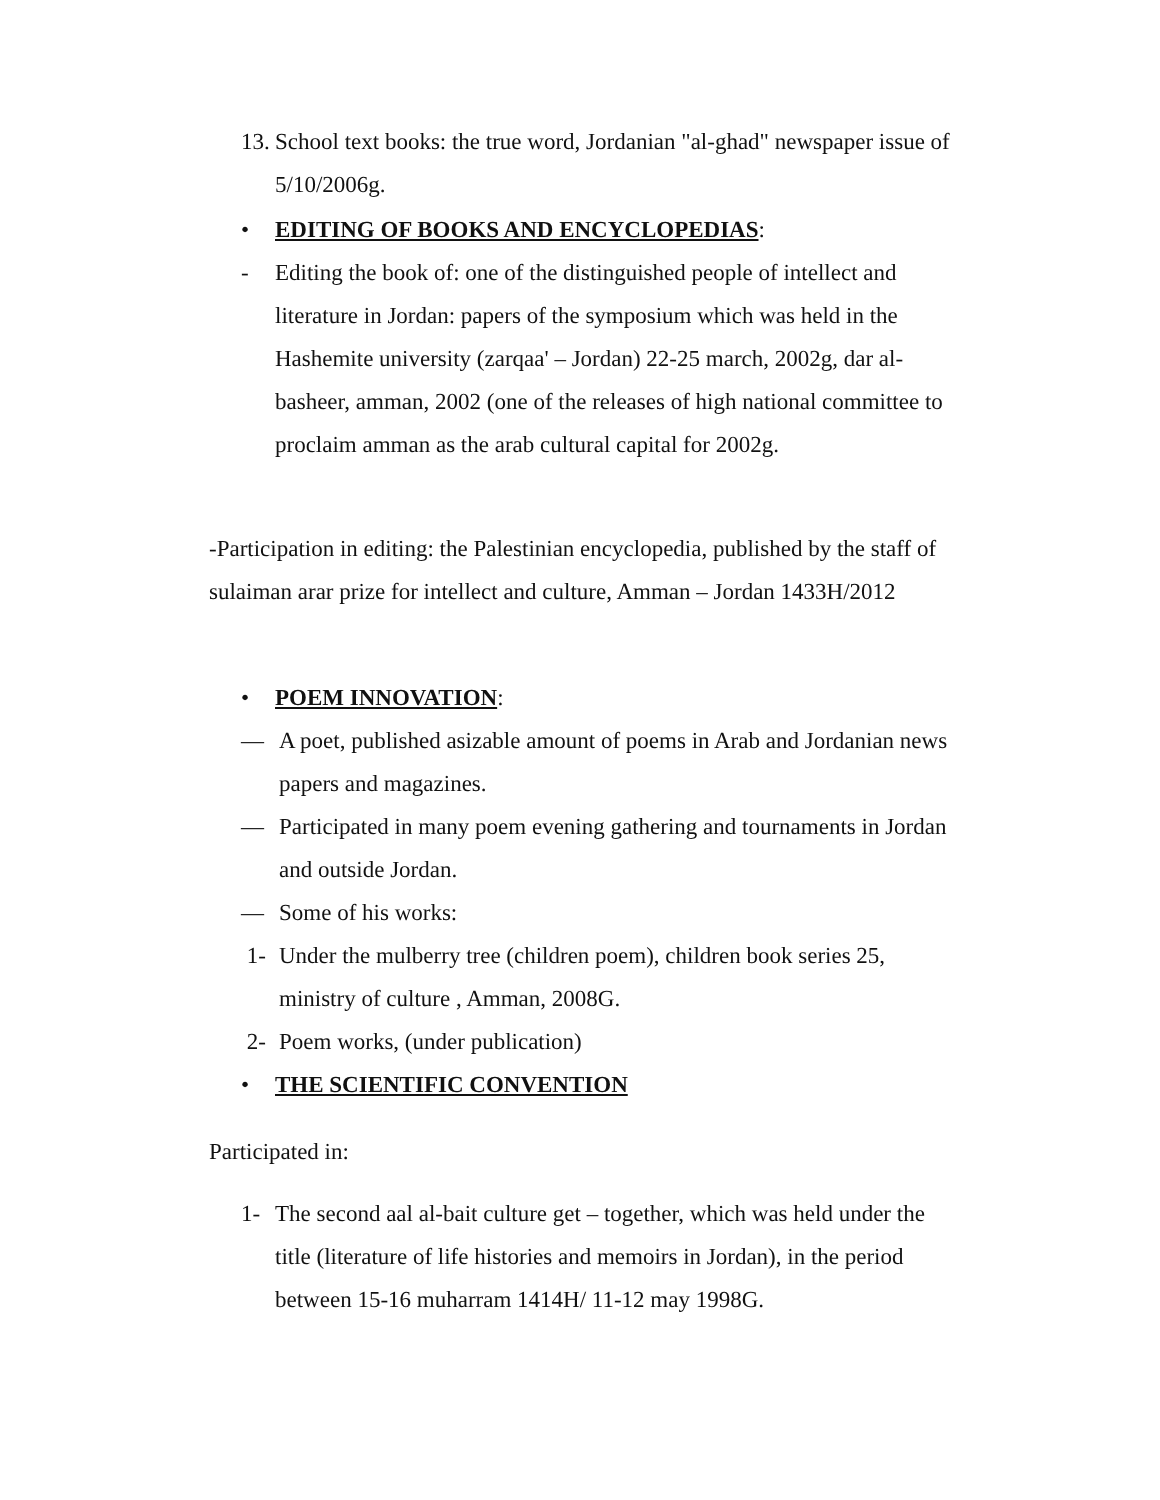13. School text books: the true word, Jordanian "al-ghad" newspaper issue of 5/10/2006g.
• EDITING OF BOOKS AND ENCYCLOPEDIAS:
- Editing the book of: one of the distinguished people of intellect and literature in Jordan: papers of the symposium which was held in the Hashemite university (zarqaa' – Jordan) 22-25 march, 2002g, dar al-basheer, amman, 2002 (one of the releases of high national committee to proclaim amman as the arab cultural capital for 2002g.
-Participation in editing: the Palestinian encyclopedia, published by the staff of sulaiman arar prize for intellect and culture, Amman – Jordan 1433H/2012
• POEM INNOVATION:
— A poet, published asizable amount of poems in Arab and Jordanian news papers and magazines.
— Participated in many poem evening gathering and tournaments in Jordan and outside Jordan.
— Some of his works:
1- Under the mulberry tree (children poem), children book series 25, ministry of culture , Amman, 2008G.
2- Poem works, (under publication)
• THE SCIENTIFIC CONVENTION
Participated in:
1- The second aal al-bait culture get – together, which was held under the title (literature of life histories and memoirs in Jordan), in the period between 15-16 muharram 1414H/ 11-12 may 1998G.